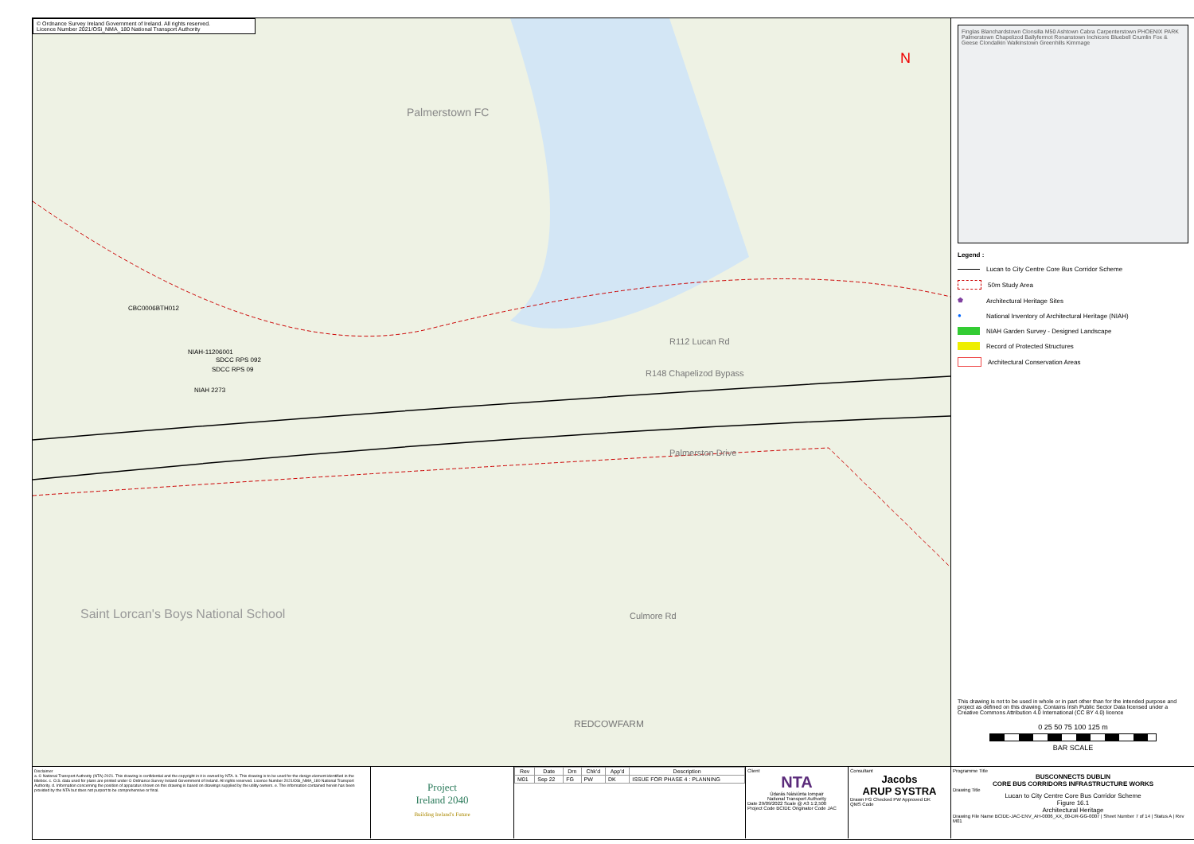© Ordnance Survey Ireland Government of Ireland. All rights reserved.
Licence Number 2021/OSi_NMA_180 National Transport Authority
Palmerstown FC
CBC0006BTH012
NIAH-11206001
SDCC RPS 092
SDCC RPS 09
NIAH 2273
R148 Chapelizod Bypass
R112 Lucan Rd
Palmerston Drive
Culmore Rd Saint Lorcan's Boys National School
REDCOWFARM
N
Finglas Blanchardstown Clonsilla M50 Ashtown Cabra Carpenterstown PHOENIX PARK Palmerstown Chapelizod Ballyfermot Ronanstown Inchicore Bluebell Crumlin Fox & Geese Clondalkin Walkinstown Greenhills Kimmage
Legend :
Lucan to City Centre Core Bus Corridor Scheme
50m Study Area
⬟ Architectural Heritage Sites
● National Inventory of Architectural Heritage (NIAH)
NIAH Garden Survey - Designed Landscape
Record of Protected Structures
Architectural Conservation Areas
This drawing is not to be used in whole or in part other than for the intended purpose and project as defined on this drawing. Contains Irish Public Sector Data licensed under a Creative Commons Attribution 4.0 International (CC BY 4.0) licence
0 25 50 75 100 125 m
BAR SCALE
Disclaimer
a. © National Transport Authority (NTA) 2021. This drawing is confidential and the copyright in it is owned by NTA. b. This drawing is to be used for the design element identified in the titlebox. c. O.S. data used for plans are printed under © Ordnance Survey Ireland Government of Ireland. All rights reserved. Licence Number 2021/OSi_NMA_180 National Transport Authority. d. Information concerning the position of apparatus shown on this drawing is based on drawings supplied by the utility owners. e. The information contained herein has been provided by the NTA but does not purport to be comprehensive or final.
Project
Ireland 2040
Building Ireland's Future
| Rev | Date | Drn | Chk'd | App'd | Description |
| --- | --- | --- | --- | --- | --- |
| M01 | Sep 22 | FG | PW | DK | ISSUE FOR PHASE 4 : PLANNING |
Client
NTA
Údarás Náisiúnta Iompair
National Transport Authority
Date 29/09/2022 Scale @ A3 1:2,500
Project Code BCIDE Originator Code JAC
Consultant
Jacobs
ARUP SYSTRA
Drawn FG Checked PW Approved DK
QMS Code
Programme Title
BUSCONNECTS DUBLIN
CORE BUS CORRIDORS INFRASTRUCTURE WORKS
Drawing Title
Lucan to City Centre Core Bus Corridor Scheme
Figure 16.1
Architectural Heritage
Drawing File Name BCIDE-JAC-ENV_AH-0006_XX_00-DR-GG-0007 | Sheet Number 7 of 14 | Status A | Rev M01